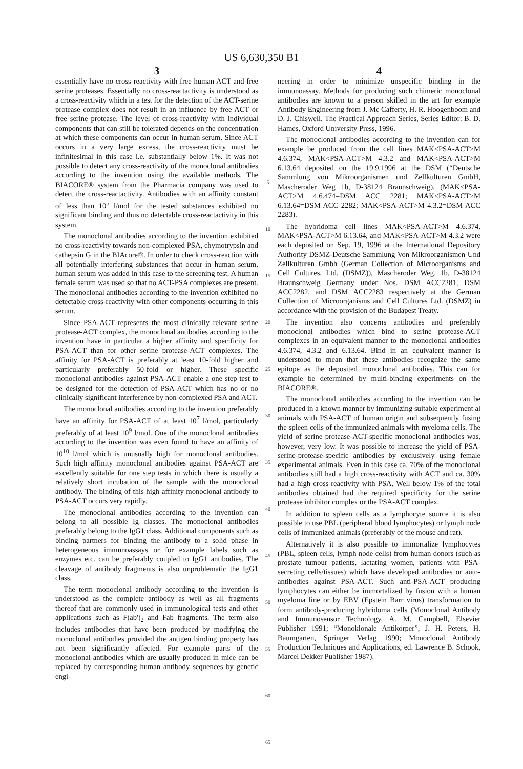US 6,630,350 B1
3
essentially have no cross-reactivity with free human ACT and free serine proteases. Essentially no cross-reactactivity is understood as a cross-reactivity which in a test for the detection of the ACT-serine protease complex does not result in an influence by free ACT or free serine protease. The level of cross-reactivity with individual components that can still be tolerated depends on the concentration at which these components can occur in human serum. Since ACT occurs in a very large excess, the cross-reactivity must be infinitesimal in this case i.e. substantially below 1%. It was not possible to detect any cross-reactivity of the monoclonal antibodies according to the invention using the available methods. The BIACORE® system from the Pharmacia company was used to detect the cross-reactactivity. Antibodies with an affinity constant of less than 10<sup>5</sup> l/mol for the tested substances exhibited no significant binding and thus no detectable cross-reactactivity in this system.
The monoclonal antibodies according to the invention exhibited no cross-reactivity towards non-complexed PSA, chymotrypsin and cathepsin G in the BIAcore®. In order to check cross-reaction with all potentially interfering substances that occur in human serum, human serum was added in this case to the screening test. A human female serum was used so that no ACT-PSA complexes are present. The monoclonal antibodies according to the invention exhibited no detectable cross-reactivity with other components occurring in this serum.
Since PSA-ACT represents the most clinically relevant serine protease-ACT complex, the monoclonal antibodies according to the invention have in particular a higher affinity and specificity for PSA-ACT than for other serine protease-ACT complexes. The affinity for PSA-ACT is preferably at least 10-fold higher and particularly preferably 50-fold or higher. These specific monoclonal antibodies against PSA-ACT enable a one step test to be designed for the detection of PSA-ACT which has no or no clinically significant interference by non-complexed PSA and ACT.
The monoclonal antibodies according to the invention preferably have an affinity for PSA-ACT of at least 10<sup>7</sup> l/mol, particularly preferably of at least 10<sup>9</sup> l/mol. One of the monoclonal antibodies according to the invention was even found to have an affinity of 10<sup>10</sup> l/mol which is unusually high for monoclonal antibodies. Such high affinity monoclonal antibodies against PSA-ACT are excellently suitable for one step tests in which there is usually a relatively short incubation of the sample with the monoclonal antibody. The binding of this high affinity monoclonal antibody to PSA-ACT occurs very rapidly.
The monoclonal antibodies according to the invention can belong to all possible Ig classes. The monoclonal antibodies preferably belong to the IgG1 class. Additional components such as binding partners for binding the antibody to a solid phase in heterogeneous immunoassays or for example labels such as enzymes etc. can be preferably coupled to IgG1 antibodies. The cleavage of antibody fragments is also unproblematic the IgG1 class.
The term monoclonal antibody according to the invention is understood as the complete antibody as well as all fragments thereof that are commonly used in immunological tests and other applications such as F(ab')<sub>2</sub> and Fab fragments. The term also includes antibodies that have been produced by modifying the monoclonal antibodies provided the antigen binding property has not been significantly affected. For example parts of the monoclonal antibodies which are usually produced in mice can be replaced by corresponding human antibody sequences by genetic engi-
5
10
15
20
25
30
35
40
45
50
55
60
65
4
neering in order to minimize unspecific binding in the immunoassay. Methods for producing such chimeric monoclonal antibodies are known to a person skilled in the art for example Antibody Engineering from J. Mc Cafferty, H. R. Hoogenboom and D. J. Chiswell, The Practical Approach Series, Series Editor: B. D. Hames, Oxford University Press, 1996.
The monoclonal antibodies according to the invention can for example be produced from the cell lines MAK<PSA-ACT>M 4.6.374, MAK<PSA-ACT>M 4.3.2 and MAK<PSA-ACT>M 6.13.64 deposited on the 19.9.1996 at the DSM (“Deutsche Sammlung von Mikroorganismen und Zellkulturen GmbH, Mascheroder Weg 1b, D-38124 Braunschweig). (MAK<PSA-ACT>M 4.6.474=DSM ACC 2281; MAK<PSA-ACT>M 6.13.64=DSM ACC 2282; MAK<PSA-ACT>M 4.3.2=DSM ACC 2283).
The hybridoma cell lines MAK<PSA-ACT>M 4.6.374, MAK<PSA-ACT>M 6.13.64, and MAK<PSA-ACT>M 4.3.2 were each deposited on Sep. 19, 1996 at the International Depository Authority DSMZ-Deutsche Sammlung Von Mikroorganismen Und Zellkulturen Gmbh (German Collection of Microorganisms and Cell Cultures, Ltd. (DSMZ)), Mascheroder Weg. 1b, D-38124 Braunschweig Germany under Nos. DSM ACC2281, DSM ACC2282, and DSM ACC2283 respectively at the German Collection of Microorganisms and Cell Cultures Ltd. (DSMZ) in accordance with the provision of the Budapest Treaty.
The invention also concerns antibodies and preferably monoclonal antibodies which bind to serine protease-ACT complexes in an equivalent manner to the monoclonal antibodies 4.6.374, 4.3.2 and 6.13.64. Bind in an equivalent manner is understood to mean that these antibodies recognize the same epitope as the deposited monoclonal antibodies. This can for example be determined by multi-binding experiments on the BIACORE®.
The monoclonal antibodies according to the invention can be produced in a known manner by immunizing suitable experiment al animals with PSA-ACT of human origin and subsequently fusing the spleen cells of the immunized animals with myeloma cells. The yield of serine protease-ACT-specific monoclonal antibodies was, however, very low. It was possible to increase the yield of PSA-serine-protease-specific antibodies by exclusively using female experimental animals. Even in this case ca. 70% of the monoclonal antibodies still had a high cross-reactivity with ACT and ca. 30% had a high cross-reactivity with PSA. Well below 1% of the total antibodies obtained had the required specificity for the serine protease inhibitor complex or the PSA-ACT complex.
In addition to spleen cells as a lymphocyte source it is also possible to use PBL (peripheral blood lymphocytes) or lymph node cells of immunized animals (preferably of the mouse and rat).
Alternatively it is also possible to immortalize lymphocytes (PBL, spleen cells, lymph node cells) from human donors (such as prostate tumour patients, lactating women, patients with PSA-secreting cells/tissues) which have developed antibodies or auto-antibodies against PSA-ACT. Such anti-PSA-ACT producing lymphocytes can either be immortalized by fusion with a human myeloma line or by EBV (Epstein Barr virus) transformation to form antibody-producing hybridoma cells (Monoclonal Antibody and Immunosensor Technology, A. M. Campbell, Elsevier Publisher 1991; “Monoklonale Antikörper”, J. H. Peters, H. Baumgarten, Springer Verlag 1990; Monoclonal Antibody Production Techniques and Applications, ed. Lawrence B. Schook, Marcel Dekker Publisher 1987).